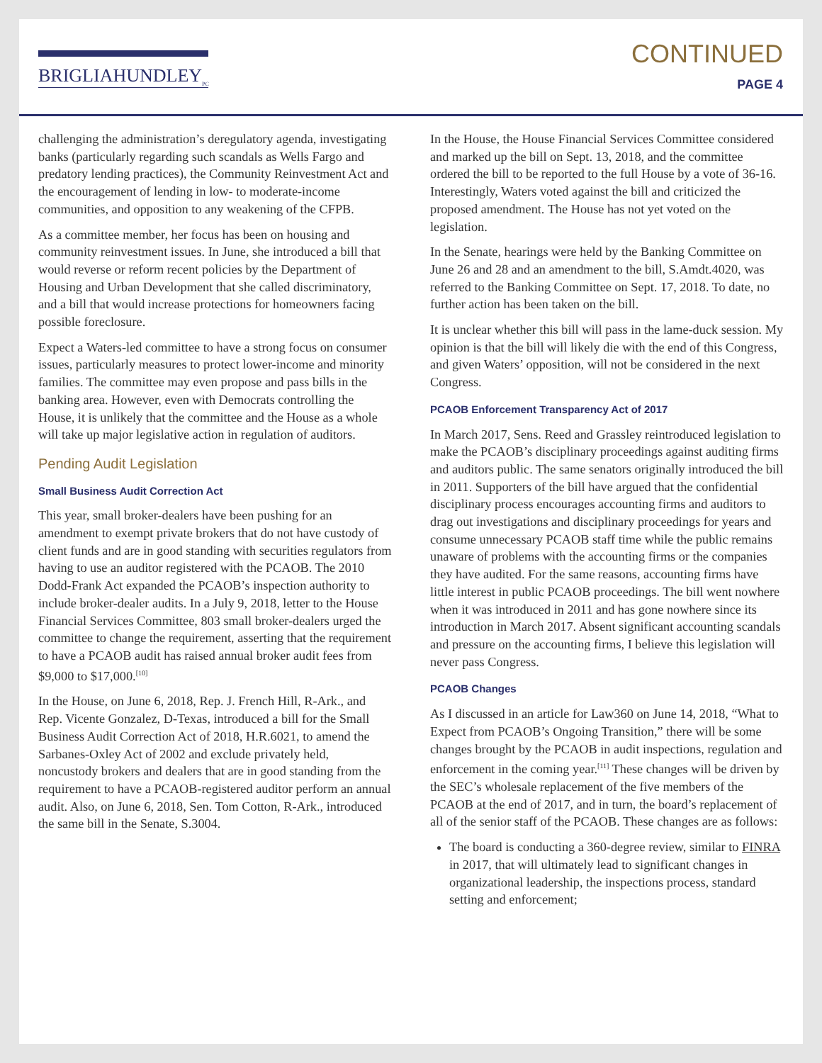BRIGLIAHUNDLEY<sub>PC</sub>
CONTINUED
PAGE 4
challenging the administration’s deregulatory agenda, investigating banks (particularly regarding such scandals as Wells Fargo and predatory lending practices), the Community Reinvestment Act and the encouragement of lending in low- to moderate-income communities, and opposition to any weakening of the CFPB.
As a committee member, her focus has been on housing and community reinvestment issues. In June, she introduced a bill that would reverse or reform recent policies by the Department of Housing and Urban Development that she called discriminatory, and a bill that would increase protections for homeowners facing possible foreclosure.
Expect a Waters-led committee to have a strong focus on consumer issues, particularly measures to protect lower-income and minority families. The committee may even propose and pass bills in the banking area. However, even with Democrats controlling the House, it is unlikely that the committee and the House as a whole will take up major legislative action in regulation of auditors.
Pending Audit Legislation
Small Business Audit Correction Act
This year, small broker-dealers have been pushing for an amendment to exempt private brokers that do not have custody of client funds and are in good standing with securities regulators from having to use an auditor registered with the PCAOB. The 2010 Dodd-Frank Act expanded the PCAOB’s inspection authority to include broker-dealer audits. In a July 9, 2018, letter to the House Financial Services Committee, 803 small broker-dealers urged the committee to change the requirement, asserting that the requirement to have a PCAOB audit has raised annual broker audit fees from $9,000 to $17,000.<sup>[10]</sup>
In the House, on June 6, 2018, Rep. J. French Hill, R-Ark., and Rep. Vicente Gonzalez, D-Texas, introduced a bill for the Small Business Audit Correction Act of 2018, H.R.6021, to amend the Sarbanes-Oxley Act of 2002 and exclude privately held, noncustody brokers and dealers that are in good standing from the requirement to have a PCAOB-registered auditor perform an annual audit. Also, on June 6, 2018, Sen. Tom Cotton, R-Ark., introduced the same bill in the Senate, S.3004.
In the House, the House Financial Services Committee considered and marked up the bill on Sept. 13, 2018, and the committee ordered the bill to be reported to the full House by a vote of 36-16. Interestingly, Waters voted against the bill and criticized the proposed amendment. The House has not yet voted on the legislation.
In the Senate, hearings were held by the Banking Committee on June 26 and 28 and an amendment to the bill, S.Amdt.4020, was referred to the Banking Committee on Sept. 17, 2018. To date, no further action has been taken on the bill.
It is unclear whether this bill will pass in the lame-duck session. My opinion is that the bill will likely die with the end of this Congress, and given Waters’ opposition, will not be considered in the next Congress.
PCAOB Enforcement Transparency Act of 2017
In March 2017, Sens. Reed and Grassley reintroduced legislation to make the PCAOB’s disciplinary proceedings against auditing firms and auditors public. The same senators originally introduced the bill in 2011. Supporters of the bill have argued that the confidential disciplinary process encourages accounting firms and auditors to drag out investigations and disciplinary proceedings for years and consume unnecessary PCAOB staff time while the public remains unaware of problems with the accounting firms or the companies they have audited. For the same reasons, accounting firms have little interest in public PCAOB proceedings. The bill went nowhere when it was introduced in 2011 and has gone nowhere since its introduction in March 2017. Absent significant accounting scandals and pressure on the accounting firms, I believe this legislation will never pass Congress.
PCAOB Changes
As I discussed in an article for Law360 on June 14, 2018, “What to Expect from PCAOB’s Ongoing Transition,” there will be some changes brought by the PCAOB in audit inspections, regulation and enforcement in the coming year.<sup>[11]</sup> These changes will be driven by the SEC’s wholesale replacement of the five members of the PCAOB at the end of 2017, and in turn, the board’s replacement of all of the senior staff of the PCAOB. These changes are as follows:
The board is conducting a 360-degree review, similar to FINRA in 2017, that will ultimately lead to significant changes in organizational leadership, the inspections process, standard setting and enforcement;